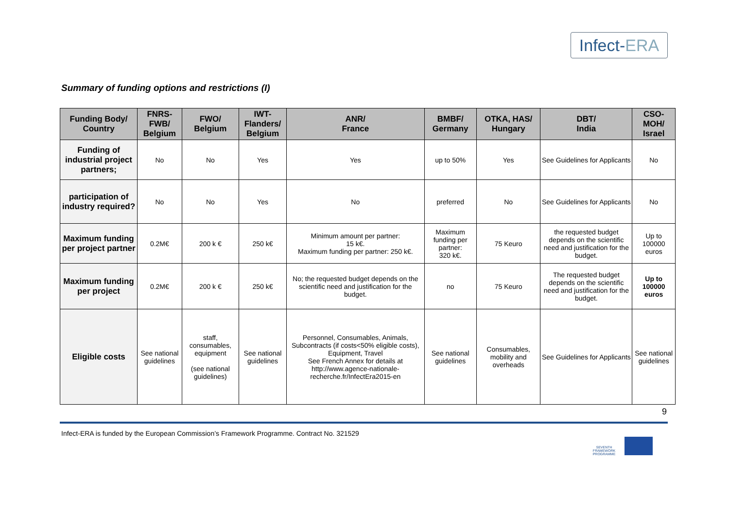Infect-ERA
Summary of funding options and restrictions (I)
| Funding Body/ Country | FNRS-FWB/ Belgium | FWO/ Belgium | IWT-Flanders/ Belgium | ANR/ France | BMBF/ Germany | OTKA, HAS/ Hungary | DBT/ India | CSO-MOH/ Israel |
| --- | --- | --- | --- | --- | --- | --- | --- | --- |
| Funding of industrial project partners; | No | No | Yes | Yes | up to 50% | Yes | See Guidelines for Applicants | No |
| participation of industry required? | No | No | Yes | No | preferred | No | See Guidelines for Applicants | No |
| Maximum funding per project partner | 0.2M€ | 200 k € | 250 k€ | Minimum amount per partner: 15 k€. Maximum funding per partner: 250 k€. | Maximum funding per partner: 320 k€. | 75 Keuro | the requested budget depends on the scientific need and justification for the budget. | Up to 100000 euros |
| Maximum funding per project | 0.2M€ | 200 k € | 250 k€ | No; the requested budget depends on the scientific need and justification for the budget. | no | 75 Keuro | The requested budget depends on the scientific need and justification for the budget. | Up to 100000 euros |
| Eligible costs | See national guidelines | staff, consumables, equipment (see national guidelines) | See national guidelines | Personnel, Consumables, Animals, Subcontracts (if costs<50% eligible costs), Equipment, Travel See French Annex for details at http://www.agence-nationale-recherche.fr/InfectEra2015-en | See national guidelines | Consumables, mobility and overheads | See Guidelines for Applicants | See national guidelines |
9
Infect-ERA is funded by the European Commission’s Framework Programme. Contract No. 321529
SEVENTH FRAMEWORK PROGRAMME